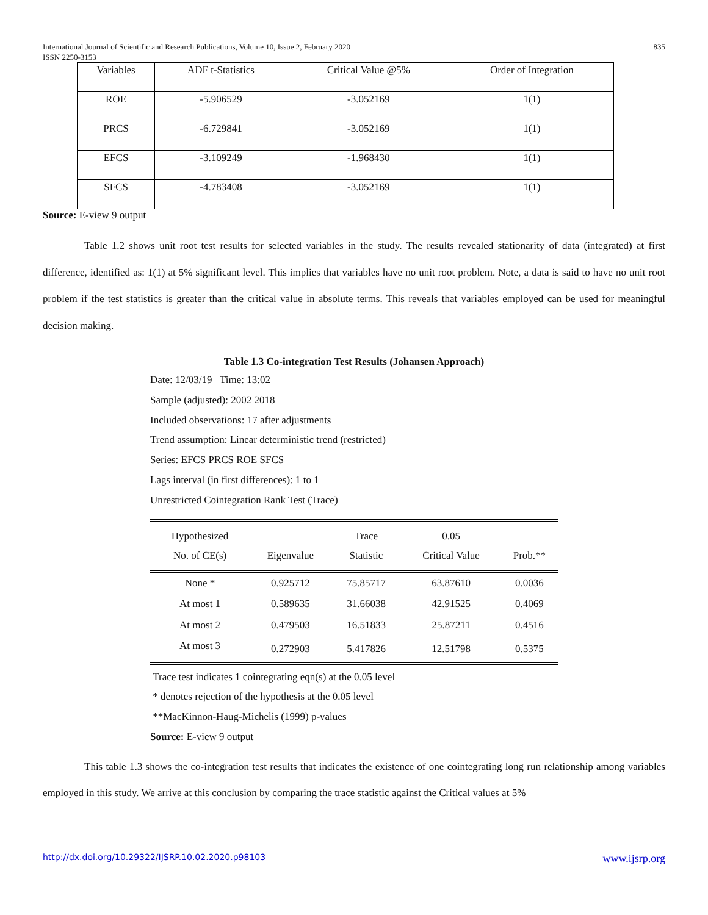International Journal of Scientific and Research Publications, Volume 10, Issue 2, February 2020
ISSN 2250-3153 835
| Variables | ADF t-Statistics | Critical Value @5% | Order of Integration |
| ROE | -5.906529 | -3.052169 | 1(1) |
| PRCS | -6.729841 | -3.052169 | 1(1) |
| EFCS | -3.109249 | -1.968430 | 1(1) |
| SFCS | -4.783408 | -3.052169 | 1(1) |
Source: E-view 9 output
Table 1.2 shows unit root test results for selected variables in the study. The results revealed stationarity of data (integrated) at first difference, identified as: 1(1) at 5% significant level. This implies that variables have no unit root problem. Note, a data is said to have no unit root problem if the test statistics is greater than the critical value in absolute terms. This reveals that variables employed can be used for meaningful decision making.
Table 1.3 Co-integration Test Results (Johansen Approach)
Date: 12/03/19 Time: 13:02
Sample (adjusted): 2002 2018
Included observations: 17 after adjustments
Trend assumption: Linear deterministic trend (restricted)
Series: EFCS PRCS ROE SFCS
Lags interval (in first differences): 1 to 1
Unrestricted Cointegration Rank Test (Trace)
| Hypothesized No. of CE(s) | Eigenvalue | Trace Statistic | 0.05 Critical Value | Prob.** |
| --- | --- | --- | --- | --- |
| None * | 0.925712 | 75.85717 | 63.87610 | 0.0036 |
| At most 1 | 0.589635 | 31.66038 | 42.91525 | 0.4069 |
| At most 2 | 0.479503 | 16.51833 | 25.87211 | 0.4516 |
| At most 3 | 0.272903 | 5.417826 | 12.51798 | 0.5375 |
Trace test indicates 1 cointegrating eqn(s) at the 0.05 level
* denotes rejection of the hypothesis at the 0.05 level
**MacKinnon-Haug-Michelis (1999) p-values
Source: E-view 9 output
This table 1.3 shows the co-integration test results that indicates the existence of one cointegrating long run relationship among variables employed in this study. We arrive at this conclusion by comparing the trace statistic against the Critical values at 5%
http://dx.doi.org/10.29322/IJSRP.10.02.2020.p98103 www.ijsrp.org